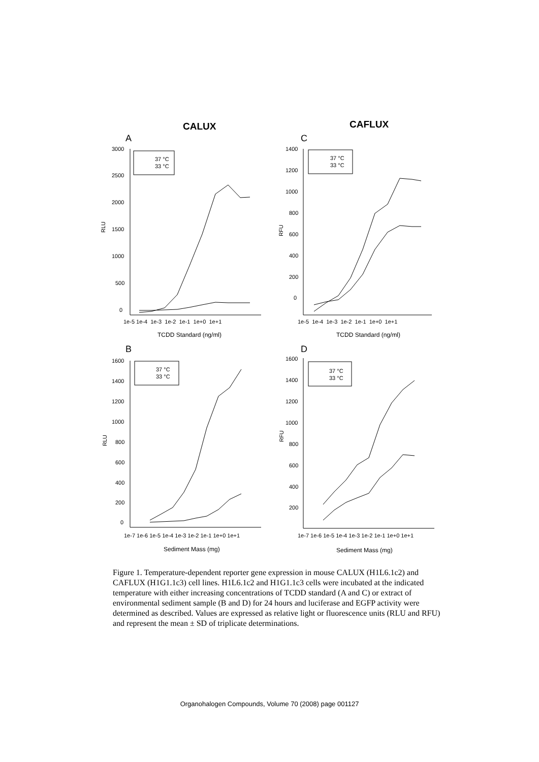CALUX
CAFLUX
A
C
B
D
37 °C
33 °C
37 °C
33 °C
37 °C
33 °C
37 °C
33 °C
RLU
RFU
RLU
RFU
3000
2500
2000
1500
1000
500
0
1400
1200
1000
800
600
400
200
0
1600
1400
1200
1000
800
600
400
200
0
1600
1400
1200
1000
800
600
400
200
1e-5 1e-4 1e-3 1e-2 1e-1 1e+0 1e+1
1e-5 1e-4 1e-3 1e-2 1e-1 1e+0 1e+1
1e-7 1e-6 1e-5 1e-4 1e-3 1e-2 1e-1 1e+0 1e+1
1e-7 1e-6 1e-5 1e-4 1e-3 1e-2 1e-1 1e+0 1e+1
TCDD Standard (ng/ml)
TCDD Standard (ng/ml)
Sediment Mass (mg)
Sediment Mass (mg)
Figure 1. Temperature-dependent reporter gene expression in mouse CALUX (H1L6.1c2) and CAFLUX (H1G1.1c3) cell lines. H1L6.1c2 and H1G1.1c3 cells were incubated at the indicated temperature with either increasing concentrations of TCDD standard (A and C) or extract of environmental sediment sample (B and D) for 24 hours and luciferase and EGFP activity were determined as described. Values are expressed as relative light or fluorescence units (RLU and RFU) and represent the mean ± SD of triplicate determinations.
Organohalogen Compounds, Volume 70 (2008) page 001127